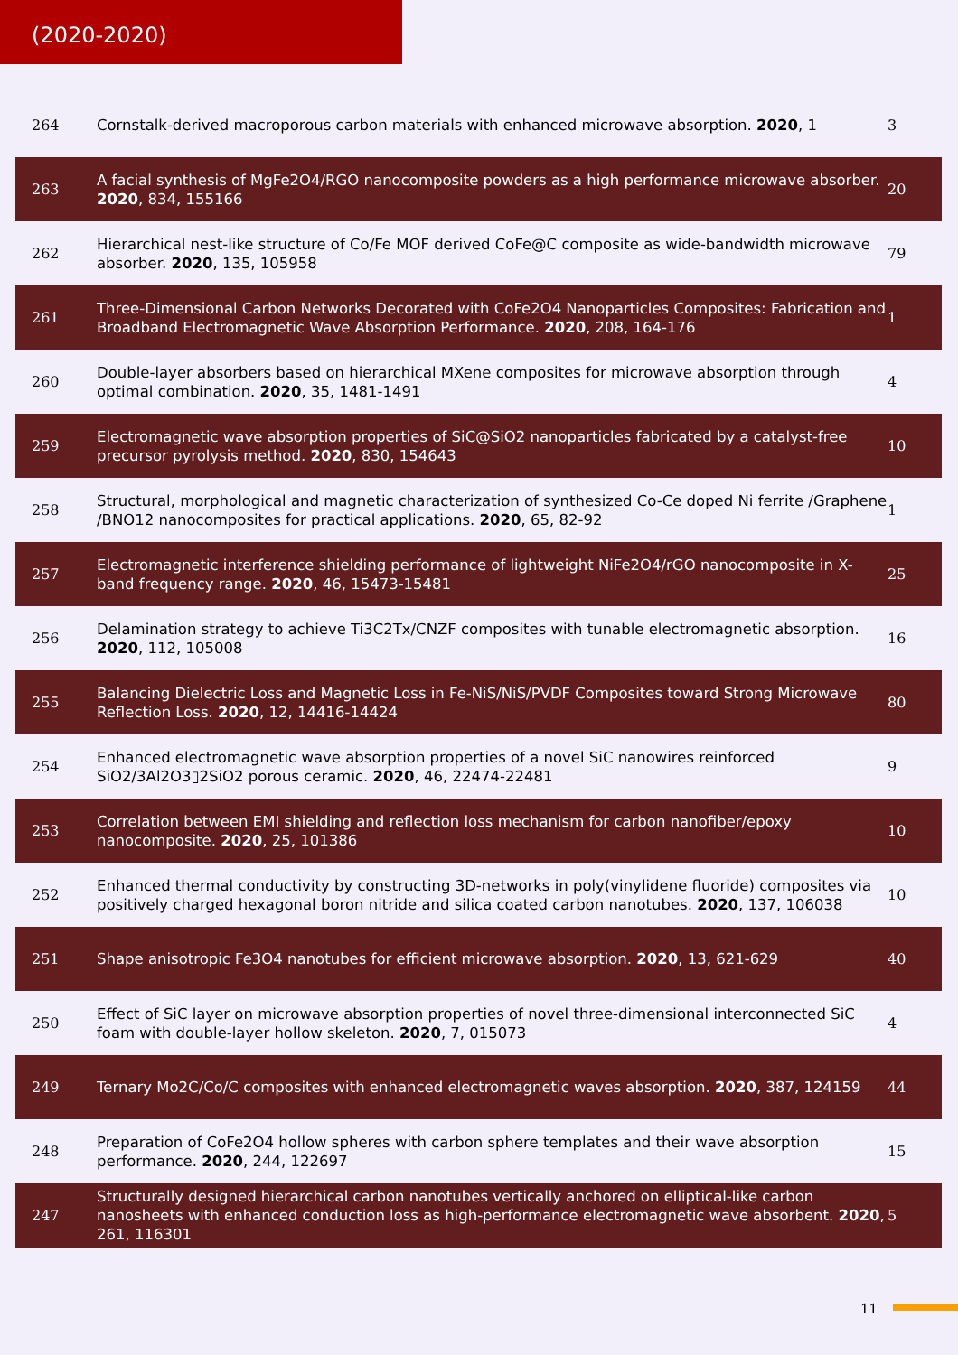(2020-2020)
| 264 | Cornstalk-derived macroporous carbon materials with enhanced microwave absorption. 2020 , 1 | 3 |
| 263 | A facial synthesis of MgFe2O4/RGO nanocomposite powders as a high performance microwave absorber. 2020 , 834, 155166 | 20 |
| 262 | Hierarchical nest-like structure of Co/Fe MOF derived CoFe@C composite as wide-bandwidth microwave absorber. 2020 , 135, 105958 | 79 |
| 261 | Three-Dimensional Carbon Networks Decorated with CoFe2O4 Nanoparticles Composites: Fabrication and Broadband Electromagnetic Wave Absorption Performance. 2020 , 208, 164-176 | 1 |
| 260 | Double-layer absorbers based on hierarchical MXene composites for microwave absorption through optimal combination. 2020 , 35, 1481-1491 | 4 |
| 259 | Electromagnetic wave absorption properties of SiC@SiO2 nanoparticles fabricated by a catalyst-free precursor pyrolysis method. 2020 , 830, 154643 | 10 |
| 258 | Structural, morphological and magnetic characterization of synthesized Co-Ce doped Ni ferrite /Graphene /BNO12 nanocomposites for practical applications. 2020 , 65, 82-92 | 1 |
| 257 | Electromagnetic interference shielding performance of lightweight NiFe2O4/rGO nanocomposite in X- band frequency range. 2020 , 46, 15473-15481 | 25 |
| 256 | Delamination strategy to achieve Ti3C2Tx/CNZF composites with tunable electromagnetic absorption. 2020 , 112, 105008 | 16 |
| 255 | Balancing Dielectric Loss and Magnetic Loss in Fe-NiS/NiS/PVDF Composites toward Strong Microwave Reflection Loss. 2020 , 12, 14416-14424 | 80 |
| 254 | Enhanced electromagnetic wave absorption properties of a novel SiC nanowires reinforced SiO2/3Al2O3▯2SiO2 porous ceramic. 2020 , 46, 22474-22481 | 9 |
| 253 | Correlation between EMI shielding and reflection loss mechanism for carbon nanofiber/epoxy nanocomposite. 2020 , 25, 101386 | 10 |
| 252 | Enhanced thermal conductivity by constructing 3D-networks in poly(vinylidene fluoride) composites via positively charged hexagonal boron nitride and silica coated carbon nanotubes. 2020 , 137, 106038 | 10 |
| 251 | Shape anisotropic Fe3O4 nanotubes for efficient microwave absorption. 2020 , 13, 621-629 | 40 |
| 250 | Effect of SiC layer on microwave absorption properties of novel three-dimensional interconnected SiC foam with double-layer hollow skeleton. 2020 , 7, 015073 | 4 |
| 249 | Ternary Mo2C/Co/C composites with enhanced electromagnetic waves absorption. 2020 , 387, 124159 | 44 |
| 248 | Preparation of CoFe2O4 hollow spheres with carbon sphere templates and their wave absorption performance. 2020 , 244, 122697 | 15 |
| 247 | Structurally designed hierarchical carbon nanotubes vertically anchored on elliptical-like carbon nanosheets with enhanced conduction loss as high-performance electromagnetic wave absorbent. 2020 , 261, 116301 | 5 |
11